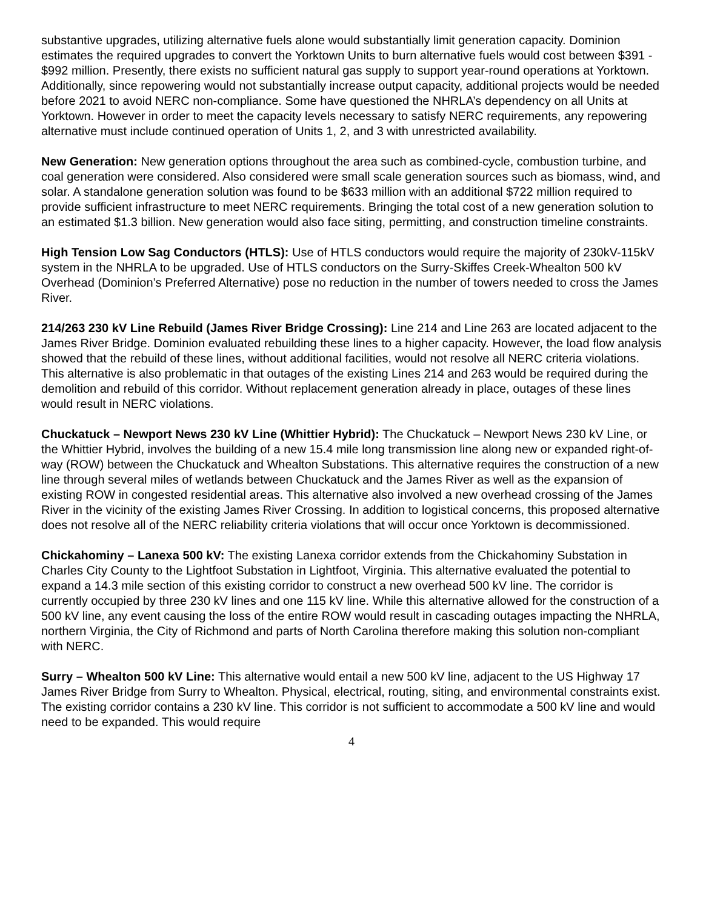substantive upgrades, utilizing alternative fuels alone would substantially limit generation capacity. Dominion estimates the required upgrades to convert the Yorktown Units to burn alternative fuels would cost between $391 - $992 million. Presently, there exists no sufficient natural gas supply to support year-round operations at Yorktown. Additionally, since repowering would not substantially increase output capacity, additional projects would be needed before 2021 to avoid NERC non-compliance. Some have questioned the NHRLA’s dependency on all Units at Yorktown. However in order to meet the capacity levels necessary to satisfy NERC requirements, any repowering alternative must include continued operation of Units 1, 2, and 3 with unrestricted availability.
New Generation: New generation options throughout the area such as combined-cycle, combustion turbine, and coal generation were considered. Also considered were small scale generation sources such as biomass, wind, and solar. A standalone generation solution was found to be $633 million with an additional $722 million required to provide sufficient infrastructure to meet NERC requirements. Bringing the total cost of a new generation solution to an estimated $1.3 billion. New generation would also face siting, permitting, and construction timeline constraints.
High Tension Low Sag Conductors (HTLS): Use of HTLS conductors would require the majority of 230kV-115kV system in the NHRLA to be upgraded. Use of HTLS conductors on the Surry-Skiffes Creek-Whealton 500 kV Overhead (Dominion’s Preferred Alternative) pose no reduction in the number of towers needed to cross the James River.
214/263 230 kV Line Rebuild (James River Bridge Crossing): Line 214 and Line 263 are located adjacent to the James River Bridge. Dominion evaluated rebuilding these lines to a higher capacity. However, the load flow analysis showed that the rebuild of these lines, without additional facilities, would not resolve all NERC criteria violations. This alternative is also problematic in that outages of the existing Lines 214 and 263 would be required during the demolition and rebuild of this corridor. Without replacement generation already in place, outages of these lines would result in NERC violations.
Chuckatuck – Newport News 230 kV Line (Whittier Hybrid): The Chuckatuck – Newport News 230 kV Line, or the Whittier Hybrid, involves the building of a new 15.4 mile long transmission line along new or expanded right-of-way (ROW) between the Chuckatuck and Whealton Substations. This alternative requires the construction of a new line through several miles of wetlands between Chuckatuck and the James River as well as the expansion of existing ROW in congested residential areas. This alternative also involved a new overhead crossing of the James River in the vicinity of the existing James River Crossing. In addition to logistical concerns, this proposed alternative does not resolve all of the NERC reliability criteria violations that will occur once Yorktown is decommissioned.
Chickahominy – Lanexa 500 kV: The existing Lanexa corridor extends from the Chickahominy Substation in Charles City County to the Lightfoot Substation in Lightfoot, Virginia. This alternative evaluated the potential to expand a 14.3 mile section of this existing corridor to construct a new overhead 500 kV line. The corridor is currently occupied by three 230 kV lines and one 115 kV line. While this alternative allowed for the construction of a 500 kV line, any event causing the loss of the entire ROW would result in cascading outages impacting the NHRLA, northern Virginia, the City of Richmond and parts of North Carolina therefore making this solution non-compliant with NERC.
Surry – Whealton 500 kV Line: This alternative would entail a new 500 kV line, adjacent to the US Highway 17 James River Bridge from Surry to Whealton. Physical, electrical, routing, siting, and environmental constraints exist. The existing corridor contains a 230 kV line. This corridor is not sufficient to accommodate a 500 kV line and would need to be expanded. This would require
4